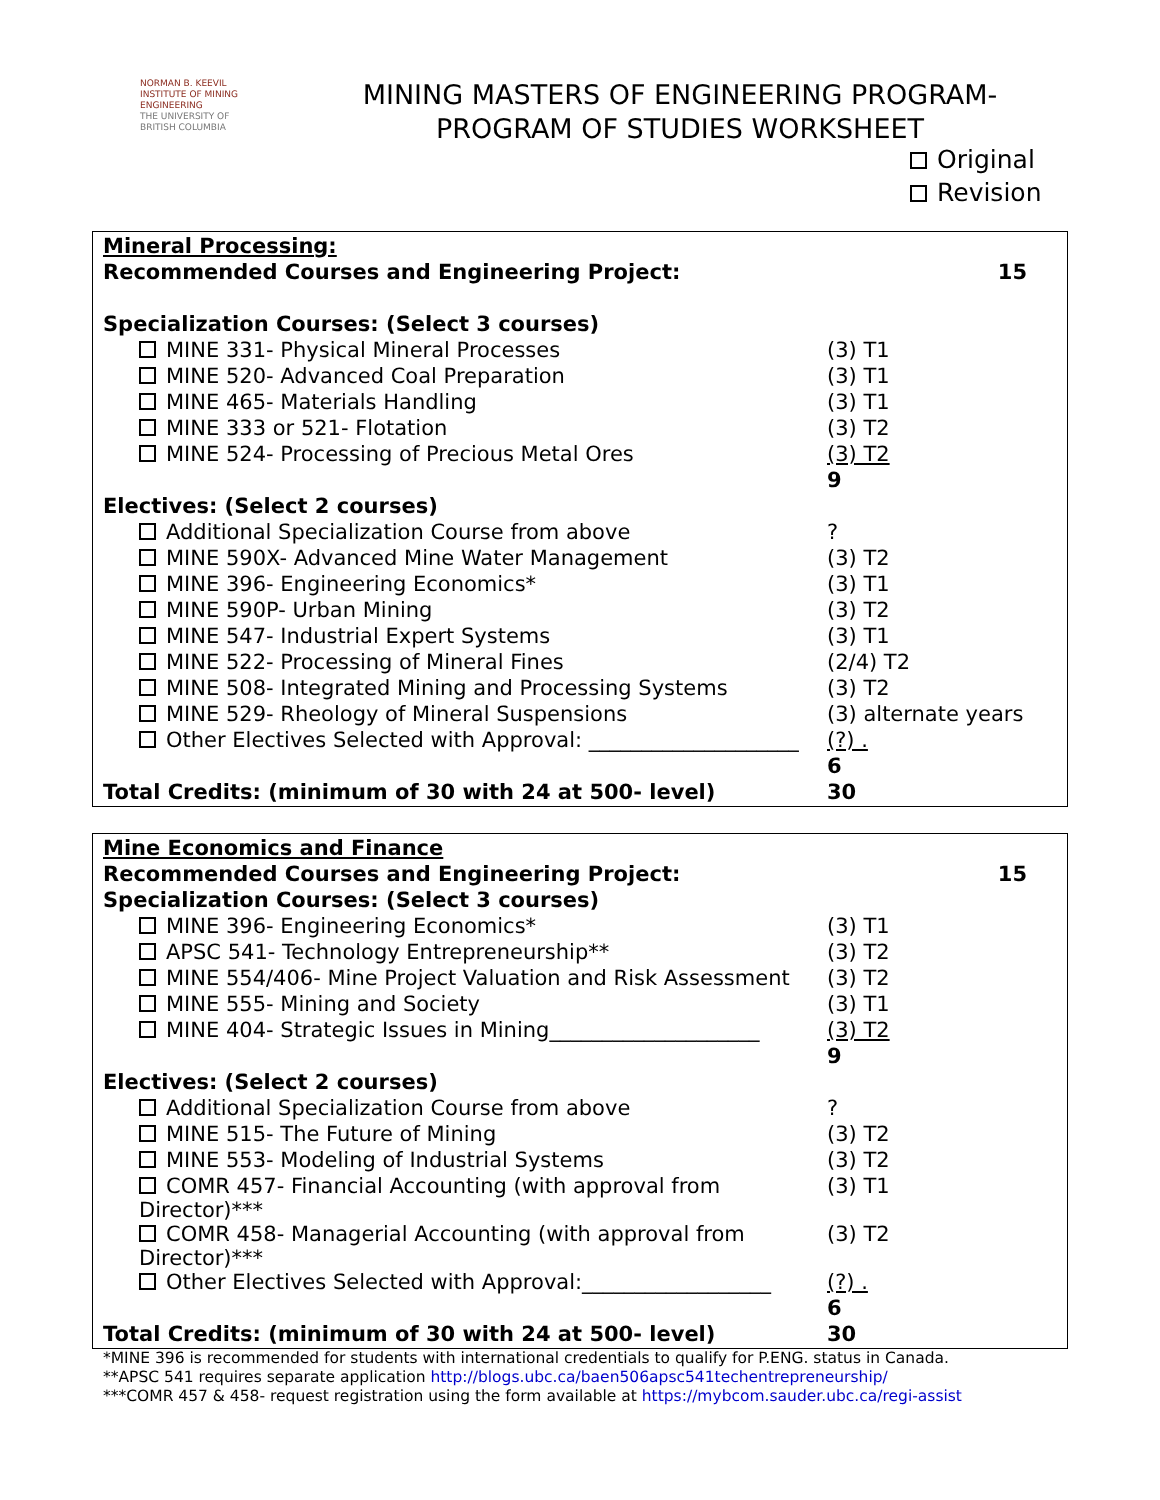NORMAN B. KEEVIL
INSTITUTE OF MINING ENGINEERING
THE UNIVERSITY OF
BRITISH COLUMBIA
MINING MASTERS OF ENGINEERING PROGRAM-
PROGRAM OF STUDIES WORKSHEET
Original
Revision
| Mineral Processing: | |
| Recommended Courses and Engineering Project: | 15 |
| Specialization Courses: (Select 3 courses) | |
| MINE 331- Physical Mineral Processes | (3) T1 |
| MINE 520- Advanced Coal Preparation | (3) T1 |
| MINE 465- Materials Handling | (3) T1 |
| MINE 333 or 521- Flotation | (3) T2 |
| MINE 524- Processing of Precious Metal Ores | (3) T2 |
| | 9 |
| Electives: (Select 2 courses) | |
| Additional Specialization Course from above | ? |
| MINE 590X- Advanced Mine Water Management | (3) T2 |
| MINE 396- Engineering Economics* | (3) T1 |
| MINE 590P- Urban Mining | (3) T2 |
| MINE 547- Industrial Expert Systems | (3) T1 |
| MINE 522- Processing of Mineral Fines | (2/4) T2 |
| MINE 508- Integrated Mining and Processing Systems | (3) T2 |
| MINE 529- Rheology of Mineral Suspensions | (3) alternate years |
| Other Electives Selected with Approval: ____________________ | (?) . |
| | 6 |
| Total Credits: (minimum of 30 with 24 at 500- level) | 30 |
| Mine Economics and Finance | |
| Recommended Courses and Engineering Project: | 15 |
| Specialization Courses: (Select 3 courses) | |
| MINE 396- Engineering Economics* | (3) T1 |
| APSC 541- Technology Entrepreneurship** | (3) T2 |
| MINE 554/406- Mine Project Valuation and Risk Assessment | (3) T2 |
| MINE 555- Mining and Society | (3) T1 |
| MINE 404- Strategic Issues in Mining____________________ | (3) T2 |
| | 9 |
| Electives: (Select 2 courses) | |
| Additional Specialization Course from above | ? |
| MINE 515- The Future of Mining | (3) T2 |
| MINE 553- Modeling of Industrial Systems | (3) T2 |
| COMR 457- Financial Accounting (with approval from Director)*** | (3) T1 |
| COMR 458- Managerial Accounting (with approval from Director)*** | (3) T2 |
| Other Electives Selected with Approval:__________________ | (?) . |
| | 6 |
| Total Credits: (minimum of 30 with 24 at 500- level) | 30 |
*MINE 396 is recommended for students with international credentials to qualify for P.ENG. status in Canada.
**APSC 541 requires separate application http://blogs.ubc.ca/baen506apsc541techentrepreneurship/
***COMR 457 & 458- request registration using the form available at https://mybcom.sauder.ubc.ca/regi-assist